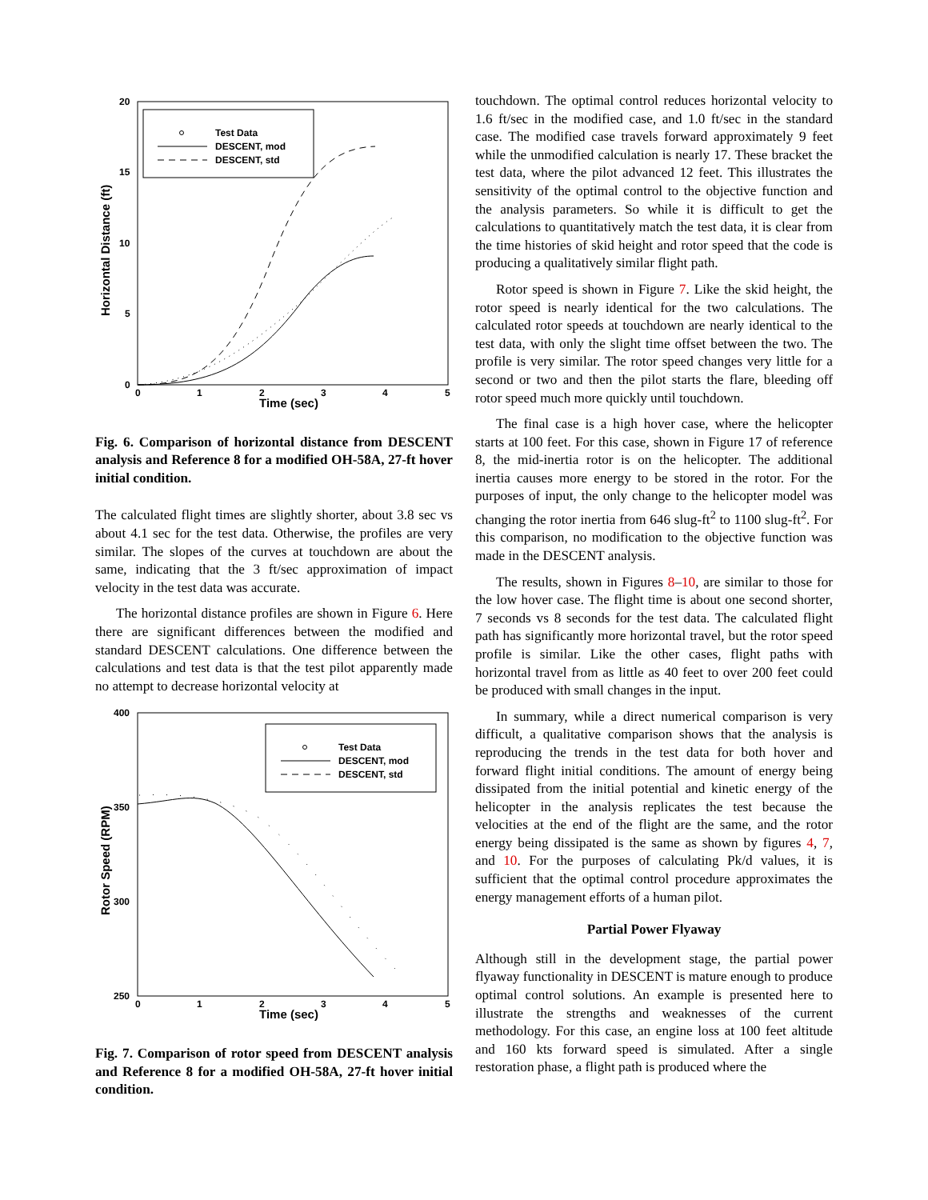Test Data
DESCENT, mod
DESCENT, std
20
15
10
5
0
0
1
2
3
4
5
Time (sec)
Horizontal Distance (ft)
Fig. 6. Comparison of horizontal distance from DESCENT analysis and Reference 8 for a modified OH-58A, 27-ft hover initial condition.
The calculated flight times are slightly shorter, about 3.8 sec vs about 4.1 sec for the test data. Otherwise, the profiles are very similar. The slopes of the curves at touchdown are about the same, indicating that the 3 ft/sec approximation of impact velocity in the test data was accurate.
The horizontal distance profiles are shown in Figure 6. Here there are significant differences between the modified and standard DESCENT calculations. One difference between the calculations and test data is that the test pilot apparently made no attempt to decrease horizontal velocity at
Test Data
DESCENT, mod
DESCENT, std
400
350
300
250
0
1
2
3
4
5
Time (sec)
Rotor Speed (RPM)
Fig. 7. Comparison of rotor speed from DESCENT analysis and Reference 8 for a modified OH-58A, 27-ft hover initial condition.
touchdown. The optimal control reduces horizontal velocity to 1.6 ft/sec in the modified case, and 1.0 ft/sec in the standard case. The modified case travels forward approximately 9 feet while the unmodified calculation is nearly 17. These bracket the test data, where the pilot advanced 12 feet. This illustrates the sensitivity of the optimal control to the objective function and the analysis parameters. So while it is difficult to get the calculations to quantitatively match the test data, it is clear from the time histories of skid height and rotor speed that the code is producing a qualitatively similar flight path.
Rotor speed is shown in Figure 7. Like the skid height, the rotor speed is nearly identical for the two calculations. The calculated rotor speeds at touchdown are nearly identical to the test data, with only the slight time offset between the two. The profile is very similar. The rotor speed changes very little for a second or two and then the pilot starts the flare, bleeding off rotor speed much more quickly until touchdown.
The final case is a high hover case, where the helicopter starts at 100 feet. For this case, shown in Figure 17 of reference 8, the mid-inertia rotor is on the helicopter. The additional inertia causes more energy to be stored in the rotor. For the purposes of input, the only change to the helicopter model was changing the rotor inertia from 646 slug-ft<sup>2</sup> to 1100 slug-ft<sup>2</sup>. For this comparison, no modification to the objective function was made in the DESCENT analysis.
The results, shown in Figures 8–10, are similar to those for the low hover case. The flight time is about one second shorter, 7 seconds vs 8 seconds for the test data. The calculated flight path has significantly more horizontal travel, but the rotor speed profile is similar. Like the other cases, flight paths with horizontal travel from as little as 40 feet to over 200 feet could be produced with small changes in the input.
In summary, while a direct numerical comparison is very difficult, a qualitative comparison shows that the analysis is reproducing the trends in the test data for both hover and forward flight initial conditions. The amount of energy being dissipated from the initial potential and kinetic energy of the helicopter in the analysis replicates the test because the velocities at the end of the flight are the same, and the rotor energy being dissipated is the same as shown by figures 4, 7, and 10. For the purposes of calculating Pk/d values, it is sufficient that the optimal control procedure approximates the energy management efforts of a human pilot.
Partial Power Flyaway
Although still in the development stage, the partial power flyaway functionality in DESCENT is mature enough to produce optimal control solutions. An example is presented here to illustrate the strengths and weaknesses of the current methodology. For this case, an engine loss at 100 feet altitude and 160 kts forward speed is simulated. After a single restoration phase, a flight path is produced where the